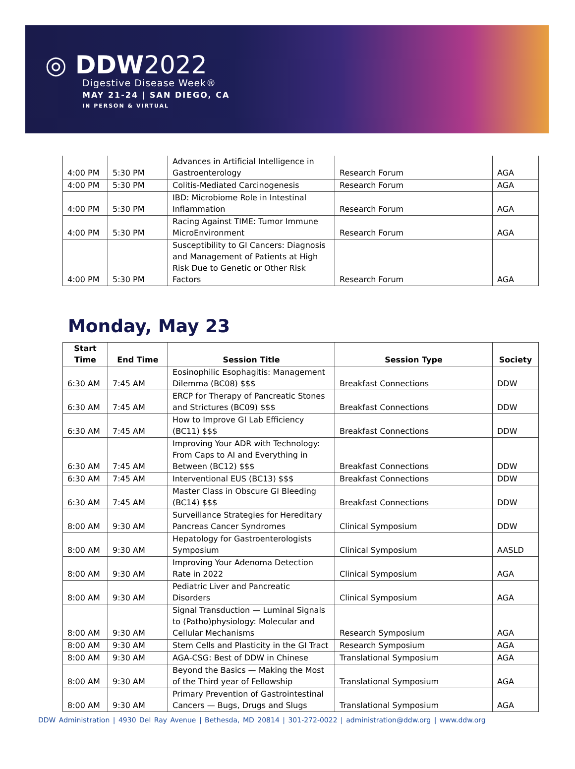◎ DDW2022
Digestive Disease Week®
MAY 21-24 | SAN DIEGO, CA
IN PERSON & VIRTUAL
| 4:00 PM | 5:30 PM | Advances in Artificial Intelligence in Gastroenterology | Research Forum | AGA |
| 4:00 PM | 5:30 PM | Colitis-Mediated Carcinogenesis | Research Forum | AGA |
| 4:00 PM | 5:30 PM | IBD: Microbiome Role in Intestinal Inflammation | Research Forum | AGA |
| 4:00 PM | 5:30 PM | Racing Against TIME: Tumor Immune MicroEnvironment | Research Forum | AGA |
| 4:00 PM | 5:30 PM | Susceptibility to GI Cancers: Diagnosis and Management of Patients at High Risk Due to Genetic or Other Risk Factors | Research Forum | AGA |
Monday, May 23
| Start Time | End Time | Session Title | Session Type | Society |
| --- | --- | --- | --- | --- |
| 6:30 AM | 7:45 AM | Eosinophilic Esophagitis: Management Dilemma (BC08) $$$ | Breakfast Connections | DDW |
| 6:30 AM | 7:45 AM | ERCP for Therapy of Pancreatic Stones and Strictures (BC09) $$$ | Breakfast Connections | DDW |
| 6:30 AM | 7:45 AM | How to Improve GI Lab Efficiency (BC11) $$$ | Breakfast Connections | DDW |
| 6:30 AM | 7:45 AM | Improving Your ADR with Technology: From Caps to AI and Everything in Between (BC12) $$$ | Breakfast Connections | DDW |
| 6:30 AM | 7:45 AM | Interventional EUS (BC13) $$$ | Breakfast Connections | DDW |
| 6:30 AM | 7:45 AM | Master Class in Obscure GI Bleeding (BC14) $$$ | Breakfast Connections | DDW |
| 8:00 AM | 9:30 AM | Surveillance Strategies for Hereditary Pancreas Cancer Syndromes | Clinical Symposium | DDW |
| 8:00 AM | 9:30 AM | Hepatology for Gastroenterologists Symposium | Clinical Symposium | AASLD |
| 8:00 AM | 9:30 AM | Improving Your Adenoma Detection Rate in 2022 | Clinical Symposium | AGA |
| 8:00 AM | 9:30 AM | Pediatric Liver and Pancreatic Disorders | Clinical Symposium | AGA |
| 8:00 AM | 9:30 AM | Signal Transduction — Luminal Signals to (Patho)physiology: Molecular and Cellular Mechanisms | Research Symposium | AGA |
| 8:00 AM | 9:30 AM | Stem Cells and Plasticity in the GI Tract | Research Symposium | AGA |
| 8:00 AM | 9:30 AM | AGA-CSG: Best of DDW in Chinese | Translational Symposium | AGA |
| 8:00 AM | 9:30 AM | Beyond the Basics — Making the Most of the Third year of Fellowship | Translational Symposium | AGA |
| 8:00 AM | 9:30 AM | Primary Prevention of Gastrointestinal Cancers — Bugs, Drugs and Slugs | Translational Symposium | AGA |
DDW Administration | 4930 Del Ray Avenue | Bethesda, MD 20814 | 301-272-0022 | administration@ddw.org | www.ddw.org